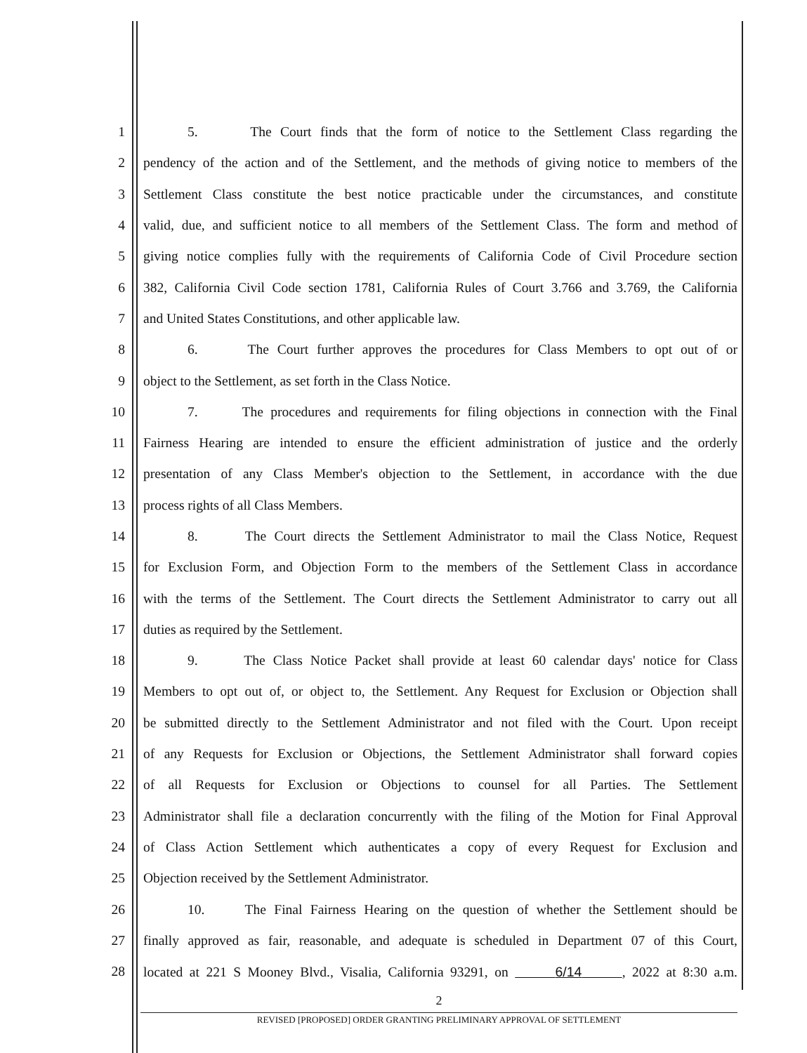1 5. The Court finds that the form of notice to the Settlement Class regarding the
2 pendency of the action and of the Settlement, and the methods of giving notice to members of the
3 Settlement Class constitute the best notice practicable under the circumstances, and constitute
4 valid, due, and sufficient notice to all members of the Settlement Class. The form and method of
5 giving notice complies fully with the requirements of California Code of Civil Procedure section
6 382, California Civil Code section 1781, California Rules of Court 3.766 and 3.769, the California
7 and United States Constitutions, and other applicable law.
8 6. The Court further approves the procedures for Class Members to opt out of or
9 object to the Settlement, as set forth in the Class Notice.
10 7. The procedures and requirements for filing objections in connection with the Final
11 Fairness Hearing are intended to ensure the efficient administration of justice and the orderly
12 presentation of any Class Member's objection to the Settlement, in accordance with the due
13 process rights of all Class Members.
14 8. The Court directs the Settlement Administrator to mail the Class Notice, Request
15 for Exclusion Form, and Objection Form to the members of the Settlement Class in accordance
16 with the terms of the Settlement. The Court directs the Settlement Administrator to carry out all
17 duties as required by the Settlement.
18 9. The Class Notice Packet shall provide at least 60 calendar days' notice for Class
19 Members to opt out of, or object to, the Settlement. Any Request for Exclusion or Objection shall
20 be submitted directly to the Settlement Administrator and not filed with the Court. Upon receipt
21 of any Requests for Exclusion or Objections, the Settlement Administrator shall forward copies
22 of all Requests for Exclusion or Objections to counsel for all Parties. The Settlement
23 Administrator shall file a declaration concurrently with the filing of the Motion for Final Approval
24 of Class Action Settlement which authenticates a copy of every Request for Exclusion and
25 Objection received by the Settlement Administrator.
26 10. The Final Fairness Hearing on the question of whether the Settlement should be
27 finally approved as fair, reasonable, and adequate is scheduled in Department 07 of this Court,
28 located at 221 S Mooney Blvd., Visalia, California 93291, on 6/14 , 2022 at 8:30 a.m.
2
REVISED [PROPOSED] ORDER GRANTING PRELIMINARY APPROVAL OF SETTLEMENT